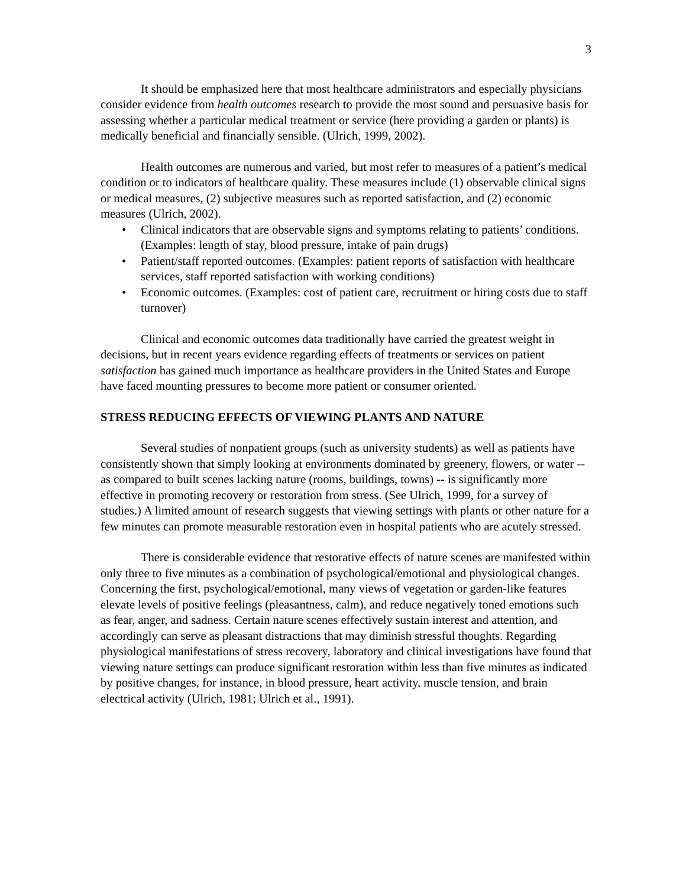3
It should be emphasized here that most healthcare administrators and especially physicians consider evidence from health outcomes research to provide the most sound and persuasive basis for assessing whether a particular medical treatment or service (here providing a garden or plants) is medically beneficial and financially sensible. (Ulrich, 1999, 2002).
Health outcomes are numerous and varied, but most refer to measures of a patient’s medical condition or to indicators of healthcare quality. These measures include (1) observable clinical signs or medical measures, (2) subjective measures such as reported satisfaction, and (2) economic measures (Ulrich, 2002).
• Clinical indicators that are observable signs and symptoms relating to patients’ conditions. (Examples: length of stay, blood pressure, intake of pain drugs)
• Patient/staff reported outcomes. (Examples: patient reports of satisfaction with healthcare services, staff reported satisfaction with working conditions)
• Economic outcomes. (Examples: cost of patient care, recruitment or hiring costs due to staff turnover)
Clinical and economic outcomes data traditionally have carried the greatest weight in decisions, but in recent years evidence regarding effects of treatments or services on patient satisfaction has gained much importance as healthcare providers in the United States and Europe have faced mounting pressures to become more patient or consumer oriented.
STRESS REDUCING EFFECTS OF VIEWING PLANTS AND NATURE
Several studies of nonpatient groups (such as university students) as well as patients have consistently shown that simply looking at environments dominated by greenery, flowers, or water -- as compared to built scenes lacking nature (rooms, buildings, towns) -- is significantly more effective in promoting recovery or restoration from stress. (See Ulrich, 1999, for a survey of studies.) A limited amount of research suggests that viewing settings with plants or other nature for a few minutes can promote measurable restoration even in hospital patients who are acutely stressed.
There is considerable evidence that restorative effects of nature scenes are manifested within only three to five minutes as a combination of psychological/emotional and physiological changes. Concerning the first, psychological/emotional, many views of vegetation or garden-like features elevate levels of positive feelings (pleasantness, calm), and reduce negatively toned emotions such as fear, anger, and sadness. Certain nature scenes effectively sustain interest and attention, and accordingly can serve as pleasant distractions that may diminish stressful thoughts. Regarding physiological manifestations of stress recovery, laboratory and clinical investigations have found that viewing nature settings can produce significant restoration within less than five minutes as indicated by positive changes, for instance, in blood pressure, heart activity, muscle tension, and brain electrical activity (Ulrich, 1981; Ulrich et al., 1991).